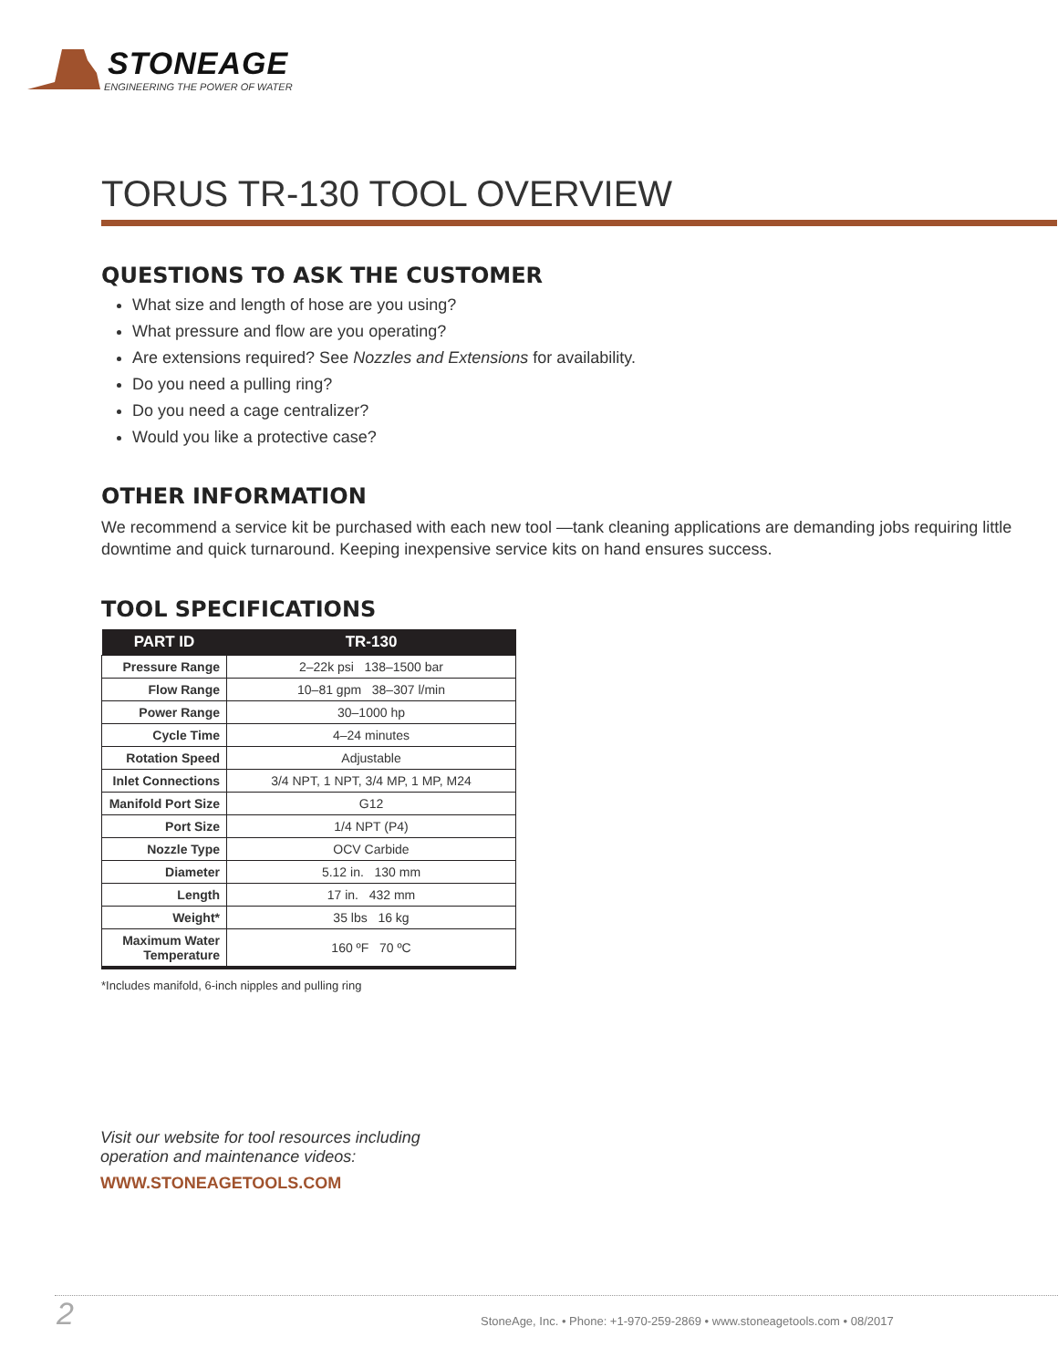STONEAGE
ENGINEERING THE POWER OF WATER
TORUS TR-130 TOOL OVERVIEW
QUESTIONS TO ASK THE CUSTOMER
What size and length of hose are you using?
What pressure and flow are you operating?
Are extensions required? See Nozzles and Extensions for availability.
Do you need a pulling ring?
Do you need a cage centralizer?
Would you like a protective case?
OTHER INFORMATION
We recommend a service kit be purchased with each new tool —tank cleaning applications are demanding jobs requiring little downtime and quick turnaround. Keeping inexpensive service kits on hand ensures success.
TOOL SPECIFICATIONS
| PART ID | TR-130 |
| --- | --- |
| Pressure Range | 2–22k psi 138–1500 bar |
| Flow Range | 10–81 gpm 38–307 l/min |
| Power Range | 30–1000 hp |
| Cycle Time | 4–24 minutes |
| Rotation Speed | Adjustable |
| Inlet Connections | 3/4 NPT, 1 NPT, 3/4 MP, 1 MP, M24 |
| Manifold Port Size | G12 |
| Port Size | 1/4 NPT (P4) |
| Nozzle Type | OCV Carbide |
| Diameter | 5.12 in. 130 mm |
| Length | 17 in. 432 mm |
| Weight* | 35 lbs 16 kg |
| Maximum Water Temperature | 160 ºF 70 ºC |
*Includes manifold, 6-inch nipples and pulling ring
Visit our website for tool resources including
operation and maintenance videos:
WWW.STONEAGETOOLS.COM
2 StoneAge, Inc. • Phone: +1-970-259-2869 • www.stoneagetools.com • 08/2017